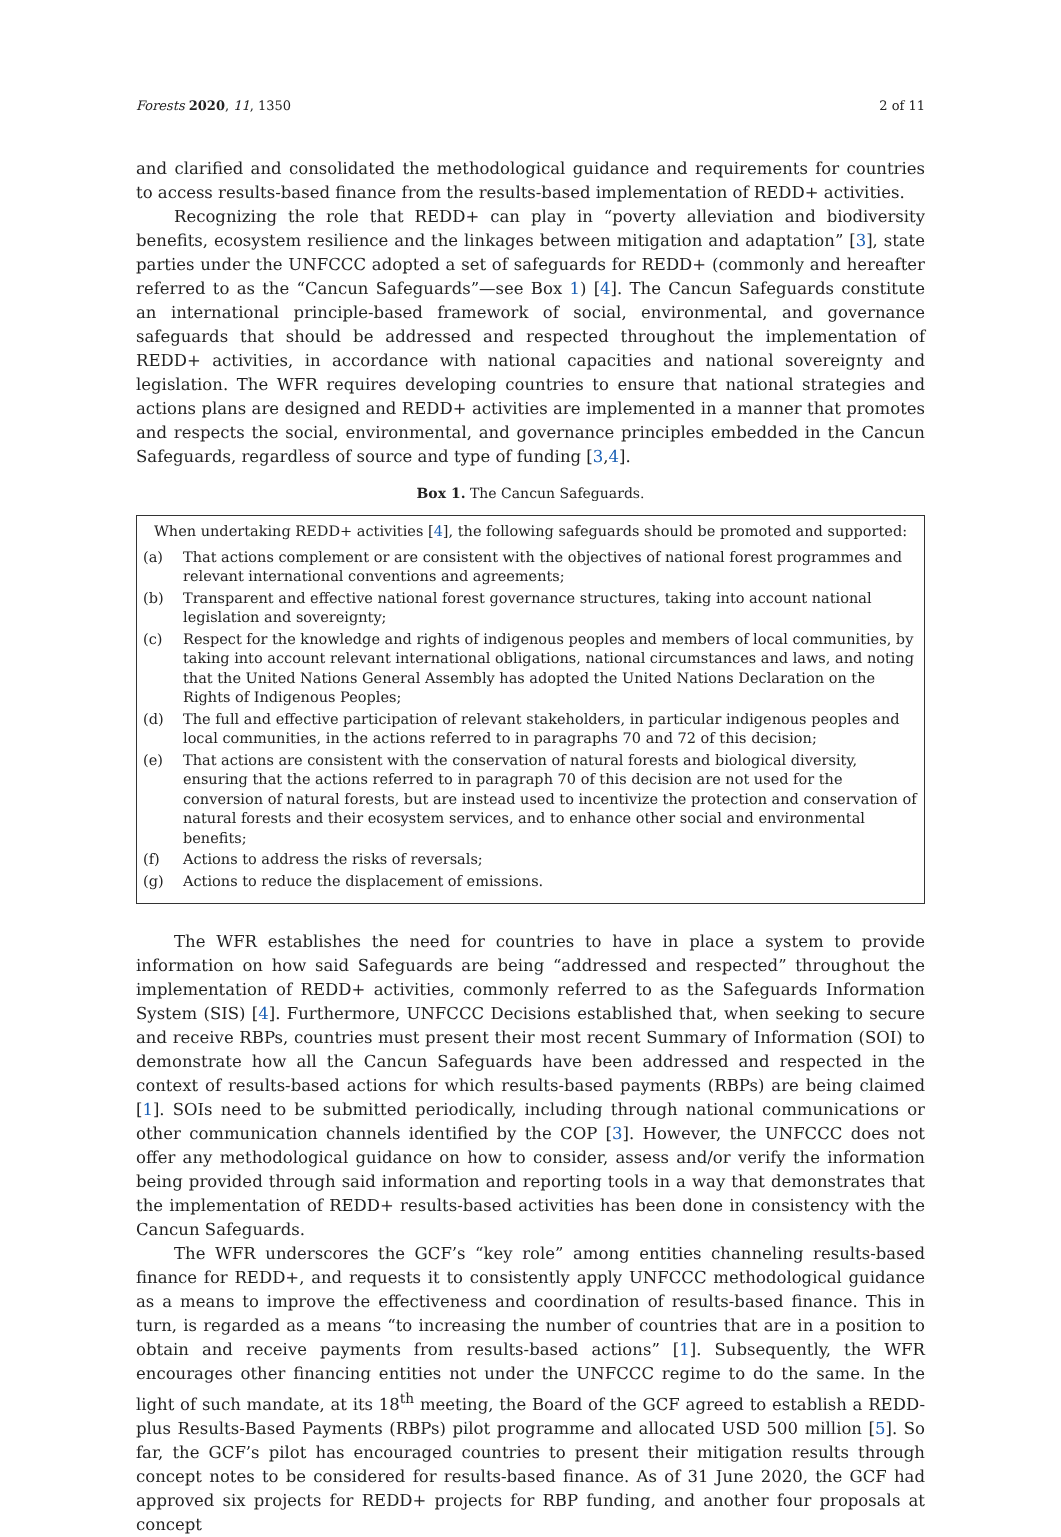Forests 2020, 11, 1350 2 of 11
and clarified and consolidated the methodological guidance and requirements for countries to access results-based finance from the results-based implementation of REDD+ activities.
Recognizing the role that REDD+ can play in “poverty alleviation and biodiversity benefits, ecosystem resilience and the linkages between mitigation and adaptation” [3], state parties under the UNFCCC adopted a set of safeguards for REDD+ (commonly and hereafter referred to as the “Cancun Safeguards”—see Box 1) [4]. The Cancun Safeguards constitute an international principle-based framework of social, environmental, and governance safeguards that should be addressed and respected throughout the implementation of REDD+ activities, in accordance with national capacities and national sovereignty and legislation. The WFR requires developing countries to ensure that national strategies and actions plans are designed and REDD+ activities are implemented in a manner that promotes and respects the social, environmental, and governance principles embedded in the Cancun Safeguards, regardless of source and type of funding [3,4].
Box 1. The Cancun Safeguards.
When undertaking REDD+ activities [4], the following safeguards should be promoted and supported:
(a) That actions complement or are consistent with the objectives of national forest programmes and relevant international conventions and agreements;
(b) Transparent and effective national forest governance structures, taking into account national legislation and sovereignty;
(c) Respect for the knowledge and rights of indigenous peoples and members of local communities, by taking into account relevant international obligations, national circumstances and laws, and noting that the United Nations General Assembly has adopted the United Nations Declaration on the Rights of Indigenous Peoples;
(d) The full and effective participation of relevant stakeholders, in particular indigenous peoples and local communities, in the actions referred to in paragraphs 70 and 72 of this decision;
(e) That actions are consistent with the conservation of natural forests and biological diversity, ensuring that the actions referred to in paragraph 70 of this decision are not used for the conversion of natural forests, but are instead used to incentivize the protection and conservation of natural forests and their ecosystem services, and to enhance other social and environmental benefits;
(f) Actions to address the risks of reversals;
(g) Actions to reduce the displacement of emissions.
The WFR establishes the need for countries to have in place a system to provide information on how said Safeguards are being “addressed and respected” throughout the implementation of REDD+ activities, commonly referred to as the Safeguards Information System (SIS) [4]. Furthermore, UNFCCC Decisions established that, when seeking to secure and receive RBPs, countries must present their most recent Summary of Information (SOI) to demonstrate how all the Cancun Safeguards have been addressed and respected in the context of results-based actions for which results-based payments (RBPs) are being claimed [1]. SOIs need to be submitted periodically, including through national communications or other communication channels identified by the COP [3]. However, the UNFCCC does not offer any methodological guidance on how to consider, assess and/or verify the information being provided through said information and reporting tools in a way that demonstrates that the implementation of REDD+ results-based activities has been done in consistency with the Cancun Safeguards.
The WFR underscores the GCF’s “key role” among entities channeling results-based finance for REDD+, and requests it to consistently apply UNFCCC methodological guidance as a means to improve the effectiveness and coordination of results-based finance. This in turn, is regarded as a means “to increasing the number of countries that are in a position to obtain and receive payments from results-based actions” [1]. Subsequently, the WFR encourages other financing entities not under the UNFCCC regime to do the same. In the light of such mandate, at its 18<sup>th</sup> meeting, the Board of the GCF agreed to establish a REDD-plus Results-Based Payments (RBPs) pilot programme and allocated USD 500 million [5]. So far, the GCF’s pilot has encouraged countries to present their mitigation results through concept notes to be considered for results-based finance. As of 31 June 2020, the GCF had approved six projects for REDD+ projects for RBP funding, and another four proposals at concept